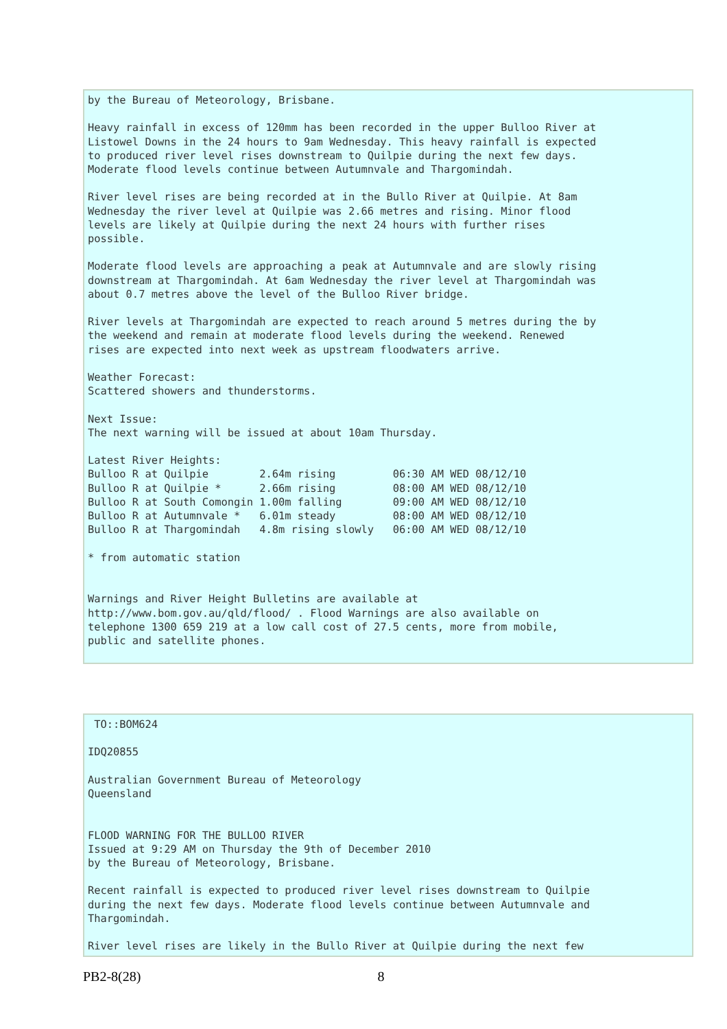by the Bureau of Meteorology, Brisbane.

Heavy rainfall in excess of 120mm has been recorded in the upper Bulloo River at
Listowel Downs in the 24 hours to 9am Wednesday. This heavy rainfall is expected
to produced river level rises downstream to Quilpie during the next few days.
Moderate flood levels continue between Autumnvale and Thargomindah.

River level rises are being recorded at in the Bullo River at Quilpie. At 8am
Wednesday the river level at Quilpie was 2.66 metres and rising. Minor flood
levels are likely at Quilpie during the next 24 hours with further rises
possible.

Moderate flood levels are approaching a peak at Autumnvale and are slowly rising
downstream at Thargomindah. At 6am Wednesday the river level at Thargomindah was
about 0.7 metres above the level of the Bulloo River bridge.

River levels at Thargomindah are expected to reach around 5 metres during the by
the weekend and remain at moderate flood levels during the weekend. Renewed
rises are expected into next week as upstream floodwaters arrive.

Weather Forecast:
Scattered showers and thunderstorms.

Next Issue:
The next warning will be issued at about 10am Thursday.

Latest River Heights:
Bulloo R at Quilpie        2.64m rising         06:30 AM WED 08/12/10
Bulloo R at Quilpie *      2.66m rising         08:00 AM WED 08/12/10
Bulloo R at South Comongin 1.00m falling        09:00 AM WED 08/12/10
Bulloo R at Autumnvale *   6.01m steady         08:00 AM WED 08/12/10
Bulloo R at Thargomindah   4.8m rising slowly   06:00 AM WED 08/12/10

* from automatic station


Warnings and River Height Bulletins are available at
http://www.bom.gov.au/qld/flood/ . Flood Warnings are also available on
telephone 1300 659 219 at a low call cost of 27.5 cents, more from mobile,
public and satellite phones.
 TO::BOM624

IDQ20855

Australian Government Bureau of Meteorology
Queensland


FLOOD WARNING FOR THE BULLOO RIVER
Issued at 9:29 AM on Thursday the 9th of December 2010
by the Bureau of Meteorology, Brisbane.

Recent rainfall is expected to produced river level rises downstream to Quilpie
during the next few days. Moderate flood levels continue between Autumnvale and
Thargomindah.

River level rises are likely in the Bullo River at Quilpie during the next few
PB2-8(28) 8